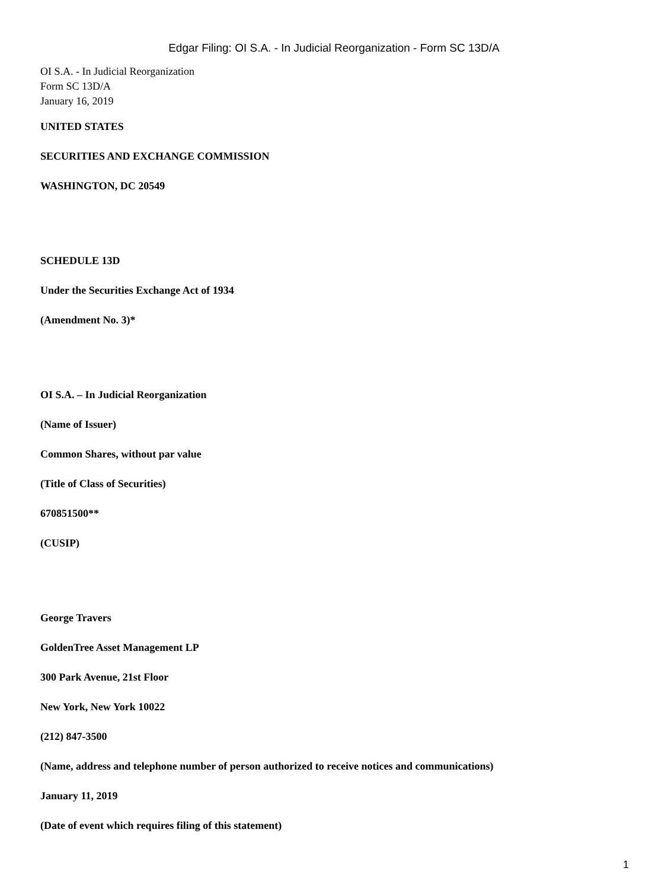Edgar Filing: OI S.A. - In Judicial Reorganization - Form SC 13D/A
OI S.A. - In Judicial Reorganization
Form SC 13D/A
January 16, 2019
UNITED STATES
SECURITIES AND EXCHANGE COMMISSION
WASHINGTON, DC 20549
SCHEDULE 13D
Under the Securities Exchange Act of 1934
(Amendment No. 3)*
OI S.A. – In Judicial Reorganization
(Name of Issuer)
Common Shares, without par value
(Title of Class of Securities)
670851500**
(CUSIP)
George Travers
GoldenTree Asset Management LP
300 Park Avenue, 21st Floor
New York, New York 10022
(212) 847-3500
(Name, address and telephone number of person authorized to receive notices and communications)
January 11, 2019
(Date of event which requires filing of this statement)
1